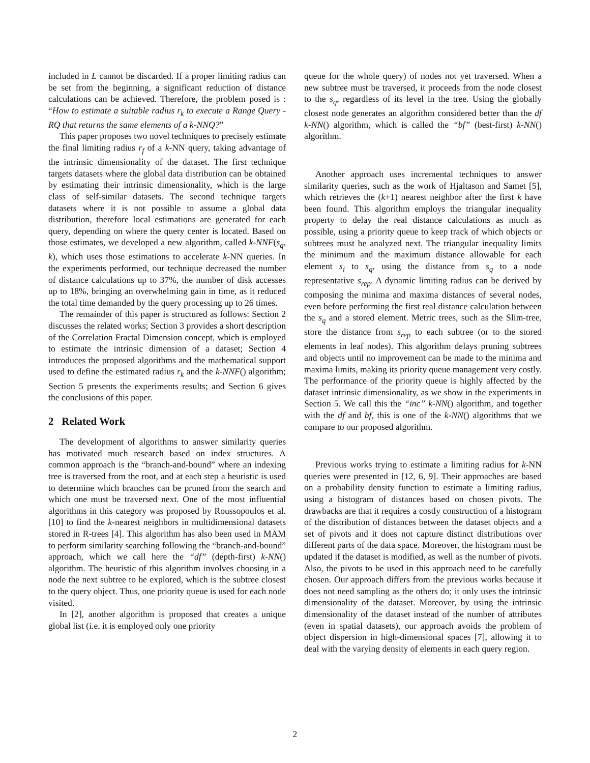included in L cannot be discarded. If a proper limiting radius can be set from the beginning, a significant reduction of distance calculations can be achieved. Therefore, the problem posed is : “How to estimate a suitable radius r<sub>k</sub> to execute a Range Query - RQ that returns the same elements of a k-NNQ?”
This paper proposes two novel techniques to precisely estimate the final limiting radius r<sub>f</sub> of a k-NN query, taking advantage of the intrinsic dimensionality of the dataset. The first technique targets datasets where the global data distribution can be obtained by estimating their intrinsic dimensionality, which is the large class of self-similar datasets. The second technique targets datasets where it is not possible to assume a global data distribution, therefore local estimations are generated for each query, depending on where the query center is located. Based on those estimates, we developed a new algorithm, called k-NNF(s<sub>q</sub>, k), which uses those estimations to accelerate k-NN queries. In the experiments performed, our technique decreased the number of distance calculations up to 37%, the number of disk accesses up to 18%, bringing an overwhelming gain in time, as it reduced the total time demanded by the query processing up to 26 times.
The remainder of this paper is structured as follows: Section 2 discusses the related works; Section 3 provides a short description of the Correlation Fractal Dimension concept, which is employed to estimate the intrinsic dimension of a dataset; Section 4 introduces the proposed algorithms and the mathematical support used to define the estimated radius r<sub>k</sub> and the k-NNF() algorithm; Section 5 presents the experiments results; and Section 6 gives the conclusions of this paper.
2 Related Work
The development of algorithms to answer similarity queries has motivated much research based on index structures. A common approach is the “branch-and-bound” where an indexing tree is traversed from the root, and at each step a heuristic is used to determine which branches can be pruned from the search and which one must be traversed next. One of the most influential algorithms in this category was proposed by Roussopoulos et al. [10] to find the k-nearest neighbors in multidimensional datasets stored in R-trees [4]. This algorithm has also been used in MAM to perform similarity searching following the “branch-and-bound” approach, which we call here the “df” (depth-first) k-NN() algorithm. The heuristic of this algorithm involves choosing in a node the next subtree to be explored, which is the subtree closest to the query object. Thus, one priority queue is used for each node visited.
In [2], another algorithm is proposed that creates a unique global list (i.e. it is employed only one priority
queue for the whole query) of nodes not yet traversed. When a new subtree must be traversed, it proceeds from the node closest to the s<sub>q</sub>, regardless of its level in the tree. Using the globally closest node generates an algorithm considered better than the df k-NN() algorithm, which is called the “bf” (best-first) k-NN() algorithm.
Another approach uses incremental techniques to answer similarity queries, such as the work of Hjaltason and Samet [5], which retrieves the (k+1) nearest neighbor after the first k have been found. This algorithm employs the triangular inequality property to delay the real distance calculations as much as possible, using a priority queue to keep track of which objects or subtrees must be analyzed next. The triangular inequality limits the minimum and the maximum distance allowable for each element s<sub>i</sub> to s<sub>q</sub>, using the distance from s<sub>q</sub> to a node representative s<sub>rep</sub>. A dynamic limiting radius can be derived by composing the minima and maxima distances of several nodes, even before performing the first real distance calculation between the s<sub>q</sub> and a stored element. Metric trees, such as the Slim-tree, store the distance from s<sub>rep</sub> to each subtree (or to the stored elements in leaf nodes). This algorithm delays pruning subtrees and objects until no improvement can be made to the minima and maxima limits, making its priority queue management very costly. The performance of the priority queue is highly affected by the dataset intrinsic dimensionality, as we show in the experiments in Section 5. We call this the “inc” k-NN() algorithm, and together with the df and bf, this is one of the k-NN() algorithms that we compare to our proposed algorithm.
Previous works trying to estimate a limiting radius for k-NN queries were presented in [12, 6, 9]. Their approaches are based on a probability density function to estimate a limiting radius, using a histogram of distances based on chosen pivots. The drawbacks are that it requires a costly construction of a histogram of the distribution of distances between the dataset objects and a set of pivots and it does not capture distinct distributions over different parts of the data space. Moreover, the histogram must be updated if the dataset is modified, as well as the number of pivots. Also, the pivots to be used in this approach need to be carefully chosen. Our approach differs from the previous works because it does not need sampling as the others do; it only uses the intrinsic dimensionality of the dataset. Moreover, by using the intrinsic dimensionality of the dataset instead of the number of attributes (even in spatial datasets), our approach avoids the problem of object dispersion in high-dimensional spaces [7], allowing it to deal with the varying density of elements in each query region.
2